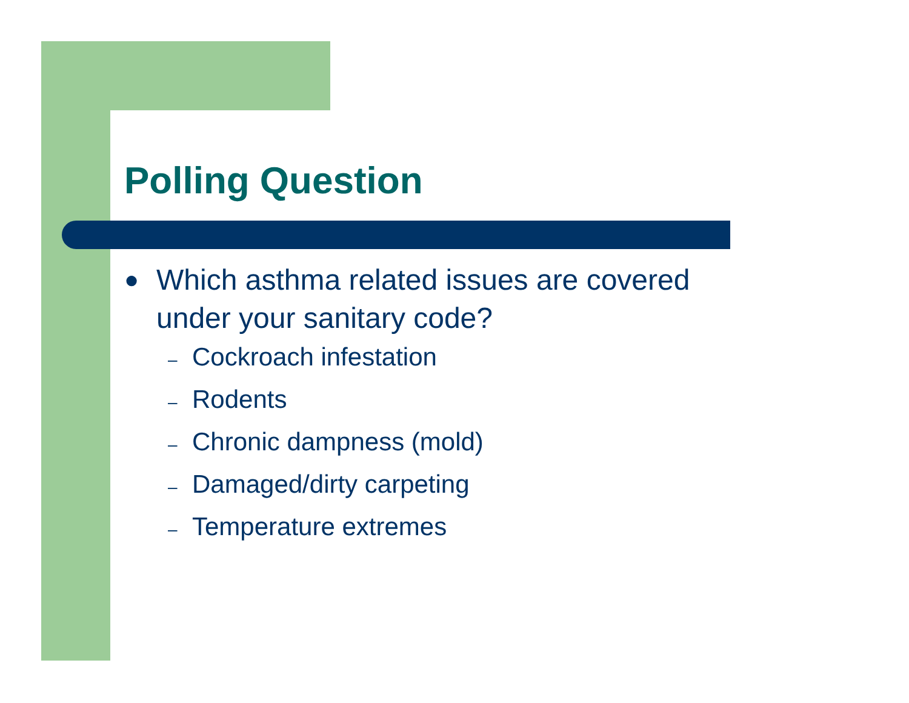Polling Question
●
Which asthma related issues are covered
under your sanitary code?
– Cockroach infestation
– Rodents
– Chronic dampness (mold)
– Damaged/dirty carpeting
– Temperature extremes